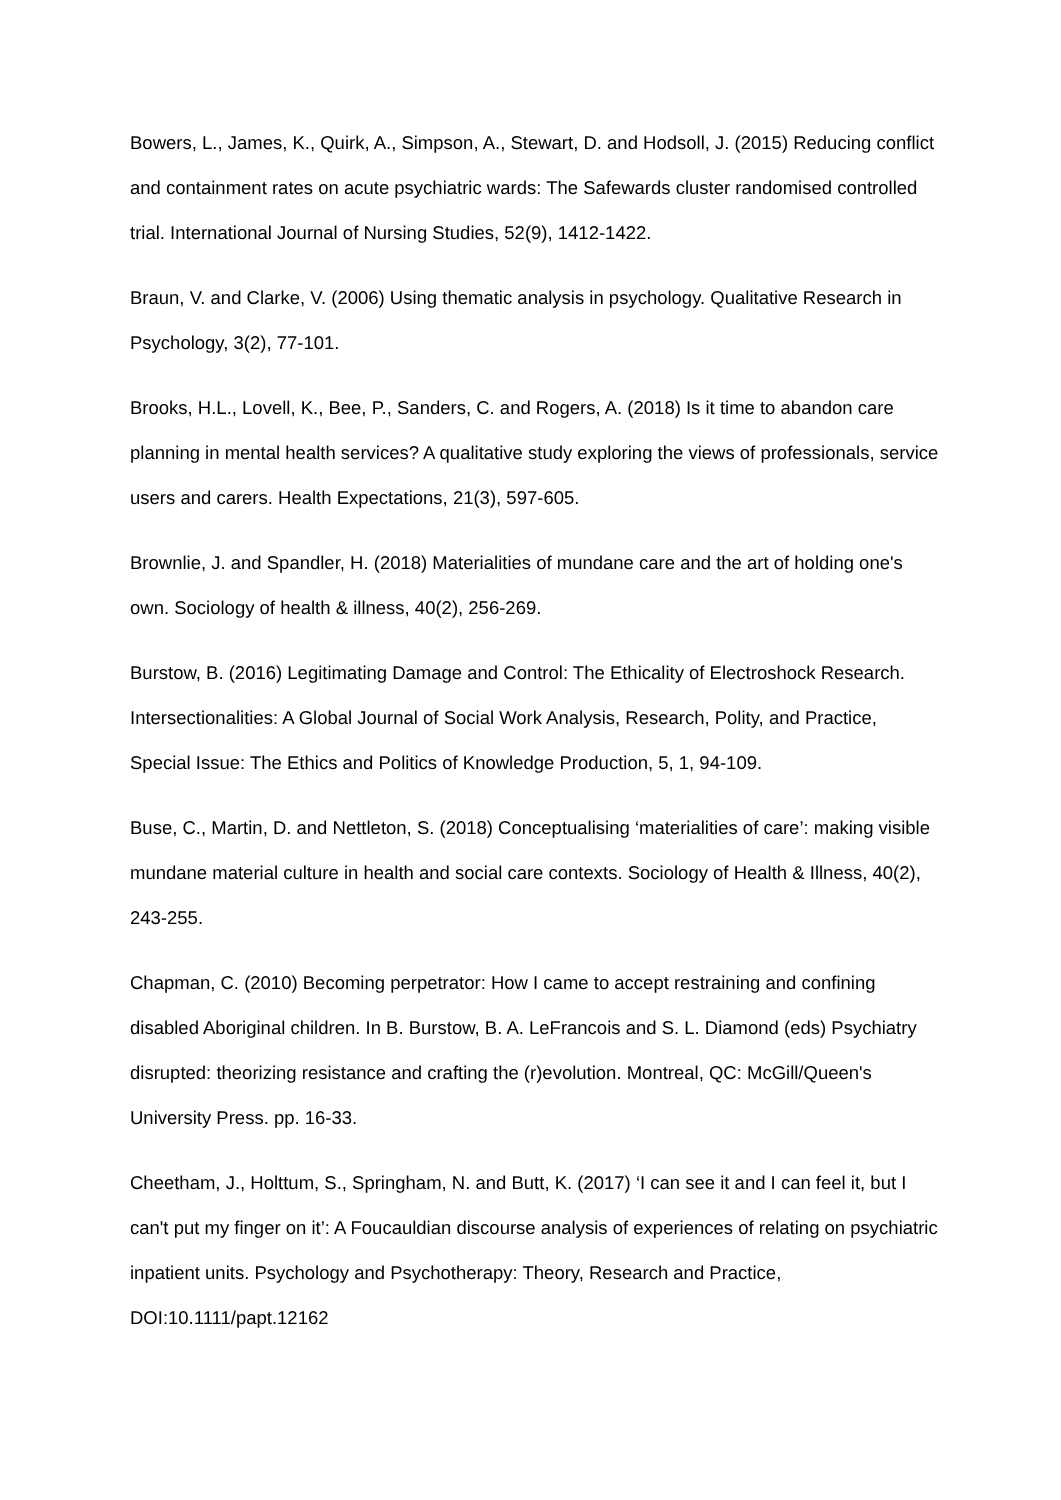Bowers, L., James, K., Quirk, A., Simpson, A., Stewart, D. and Hodsoll, J. (2015) Reducing conflict and containment rates on acute psychiatric wards: The Safewards cluster randomised controlled trial. International Journal of Nursing Studies, 52(9), 1412-1422.
Braun, V. and Clarke, V. (2006) Using thematic analysis in psychology. Qualitative Research in Psychology, 3(2), 77-101.
Brooks, H.L., Lovell, K., Bee, P., Sanders, C. and Rogers, A. (2018) Is it time to abandon care planning in mental health services? A qualitative study exploring the views of professionals, service users and carers. Health Expectations, 21(3), 597-605.
Brownlie, J. and Spandler, H. (2018) Materialities of mundane care and the art of holding one's own. Sociology of health & illness, 40(2), 256-269.
Burstow, B. (2016) Legitimating Damage and Control: The Ethicality of Electroshock Research. Intersectionalities: A Global Journal of Social Work Analysis, Research, Polity, and Practice, Special Issue: The Ethics and Politics of Knowledge Production, 5, 1, 94-109.
Buse, C., Martin, D. and Nettleton, S. (2018) Conceptualising ‘materialities of care’: making visible mundane material culture in health and social care contexts. Sociology of Health & Illness, 40(2), 243-255.
Chapman, C. (2010) Becoming perpetrator: How I came to accept restraining and confining disabled Aboriginal children. In B. Burstow, B. A. LeFrancois and S. L. Diamond (eds) Psychiatry disrupted: theorizing resistance and crafting the (r)evolution. Montreal, QC: McGill/Queen's University Press. pp. 16-33.
Cheetham, J., Holttum, S., Springham, N. and Butt, K. (2017) ‘I can see it and I can feel it, but I can't put my finger on it’: A Foucauldian discourse analysis of experiences of relating on psychiatric inpatient units. Psychology and Psychotherapy: Theory, Research and Practice, DOI:10.1111/papt.12162